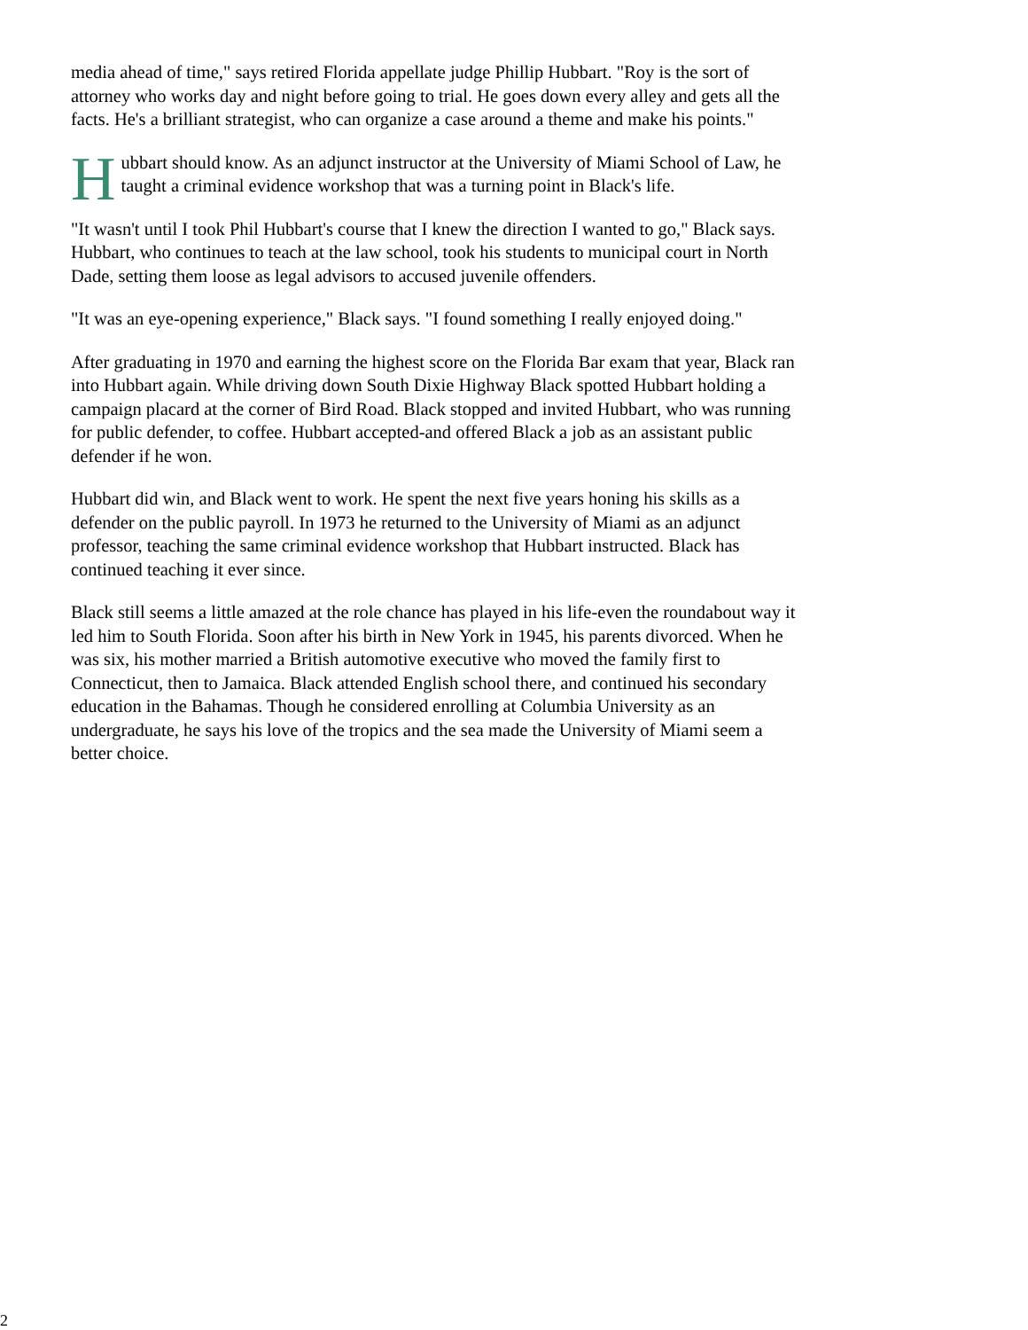media ahead of time," says retired Florida appellate judge Phillip Hubbart. "Roy is the sort of attorney who works day and night before going to trial. He goes down every alley and gets all the facts. He's a brilliant strategist, who can organize a case around a theme and make his points."
Hubbart should know. As an adjunct instructor at the University of Miami School of Law, he taught a criminal evidence workshop that was a turning point in Black's life.
"It wasn't until I took Phil Hubbart's course that I knew the direction I wanted to go," Black says. Hubbart, who continues to teach at the law school, took his students to municipal court in North Dade, setting them loose as legal advisors to accused juvenile offenders.
"It was an eye-opening experience," Black says. "I found something I really enjoyed doing."
After graduating in 1970 and earning the highest score on the Florida Bar exam that year, Black ran into Hubbart again. While driving down South Dixie Highway Black spotted Hubbart holding a campaign placard at the corner of Bird Road. Black stopped and invited Hubbart, who was running for public defender, to coffee. Hubbart accepted-and offered Black a job as an assistant public defender if he won.
Hubbart did win, and Black went to work. He spent the next five years honing his skills as a defender on the public payroll. In 1973 he returned to the University of Miami as an adjunct professor, teaching the same criminal evidence workshop that Hubbart instructed. Black has continued teaching it ever since.
Black still seems a little amazed at the role chance has played in his life-even the roundabout way it led him to South Florida. Soon after his birth in New York in 1945, his parents divorced. When he was six, his mother married a British automotive executive who moved the family first to Connecticut, then to Jamaica. Black attended English school there, and continued his secondary education in the Bahamas. Though he considered enrolling at Columbia University as an undergraduate, he says his love of the tropics and the sea made the University of Miami seem a better choice.
2